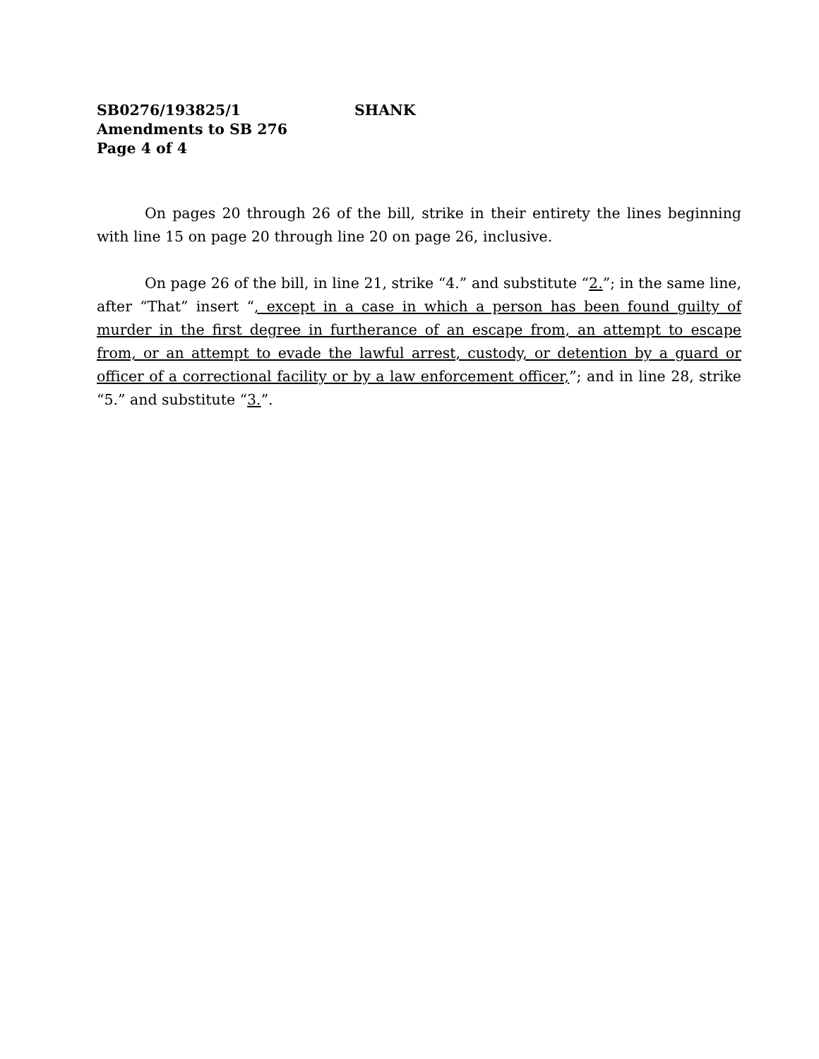SB0276/193825/1 SHANK
Amendments to SB 276
Page 4 of 4
On pages 20 through 26 of the bill, strike in their entirety the lines beginning with line 15 on page 20 through line 20 on page 26, inclusive.
On page 26 of the bill, in line 21, strike “4.” and substitute “2.”; in the same line, after “That” insert “, except in a case in which a person has been found guilty of murder in the first degree in furtherance of an escape from, an attempt to escape from, or an attempt to evade the lawful arrest, custody, or detention by a guard or officer of a correctional facility or by a law enforcement officer,”; and in line 28, strike “5.” and substitute “3.”.